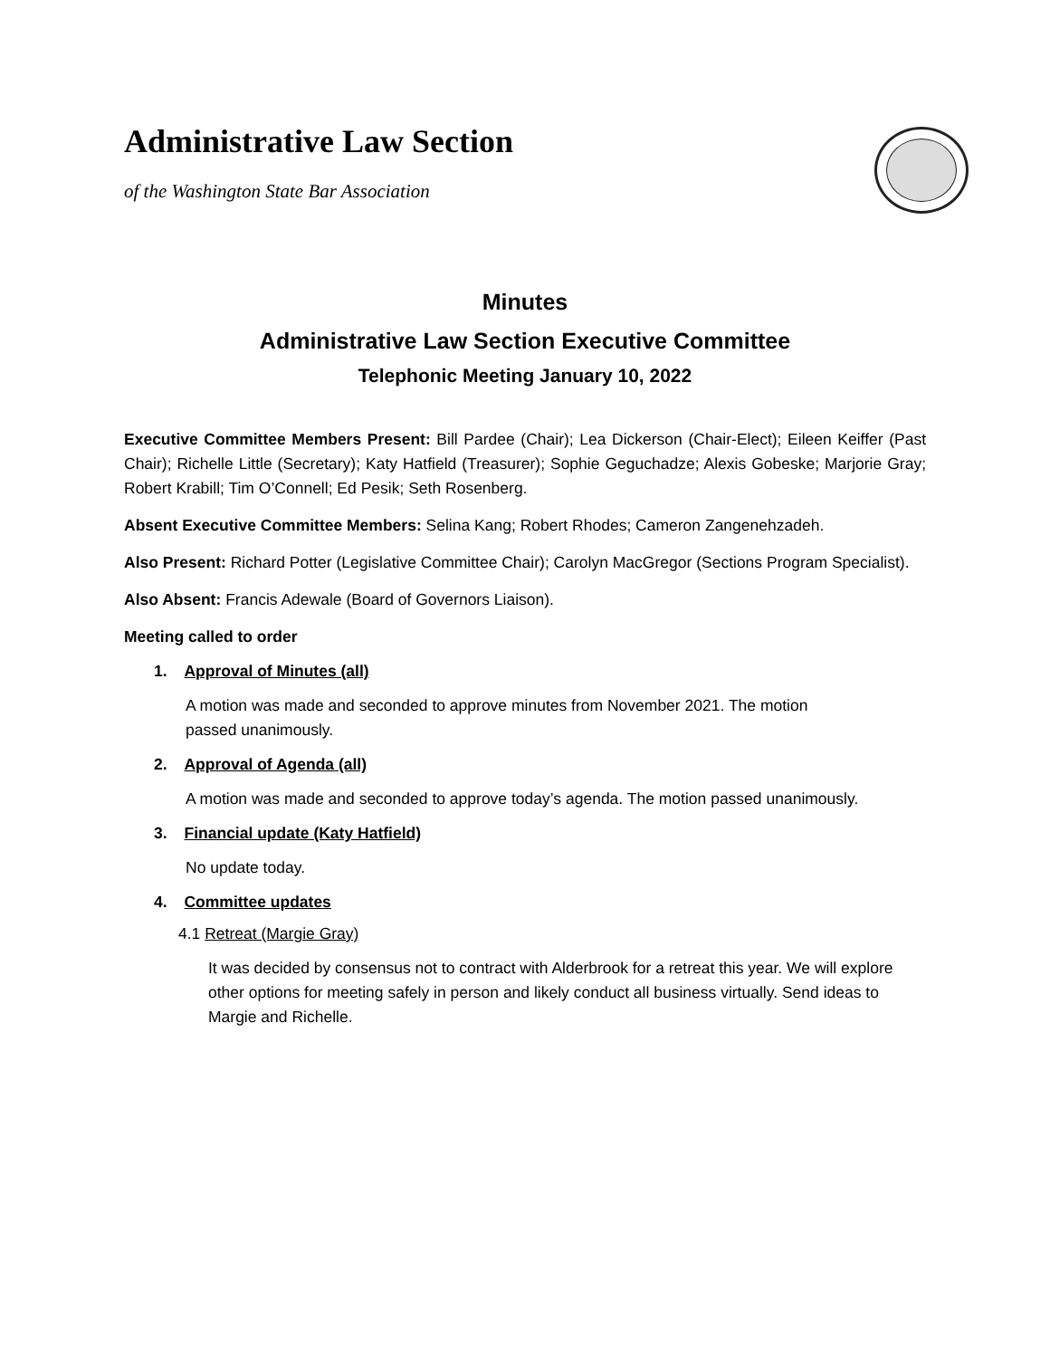Administrative Law Section
of the Washington State Bar Association
Minutes
Administrative Law Section Executive Committee
Telephonic Meeting January 10, 2022
Executive Committee Members Present: Bill Pardee (Chair); Lea Dickerson (Chair-Elect); Eileen Keiffer (Past Chair); Richelle Little (Secretary); Katy Hatfield (Treasurer); Sophie Geguchadze; Alexis Gobeske; Marjorie Gray; Robert Krabill; Tim O’Connell; Ed Pesik; Seth Rosenberg.
Absent Executive Committee Members: Selina Kang; Robert Rhodes; Cameron Zangenehzadeh.
Also Present: Richard Potter (Legislative Committee Chair); Carolyn MacGregor (Sections Program Specialist).
Also Absent: Francis Adewale (Board of Governors Liaison).
Meeting called to order
1. Approval of Minutes (all)
A motion was made and seconded to approve minutes from November 2021. The motion
passed unanimously.
2. Approval of Agenda (all)
A motion was made and seconded to approve today’s agenda. The motion passed unanimously.
3. Financial update (Katy Hatfield)
No update today.
4. Committee updates
4.1 Retreat (Margie Gray)
It was decided by consensus not to contract with Alderbrook for a retreat this year. We will explore other options for meeting safely in person and likely conduct all business virtually. Send ideas to Margie and Richelle.